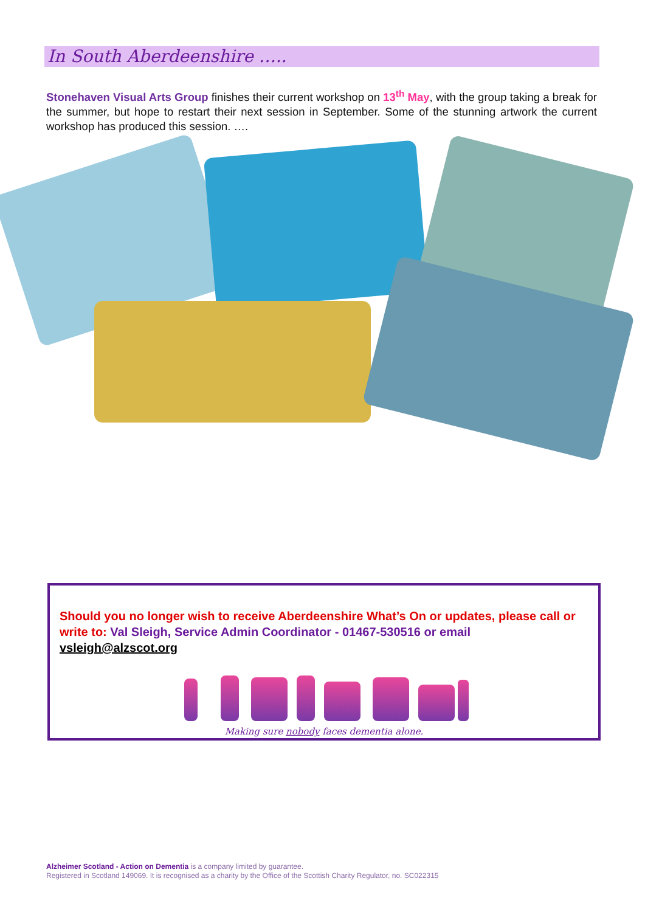In South Aberdeenshire …..
Stonehaven Visual Arts Group finishes their current workshop on 13<sup>th</sup> May, with the group taking a break for the summer, but hope to restart their next session in September. Some of the stunning artwork the current workshop has produced this session. ….
Should you no longer wish to receive Aberdeenshire What’s On or updates, please call or write to: Val Sleigh, Service Admin Coordinator - 01467-530516 or email vsleigh@alzscot.org
Making sure nobody faces dementia alone.
Alzheimer Scotland - Action on Dementia is a company limited by guarantee.
Registered in Scotland 149069. It is recognised as a charity by the Office of the Scottish Charity Regulator, no. SC022315